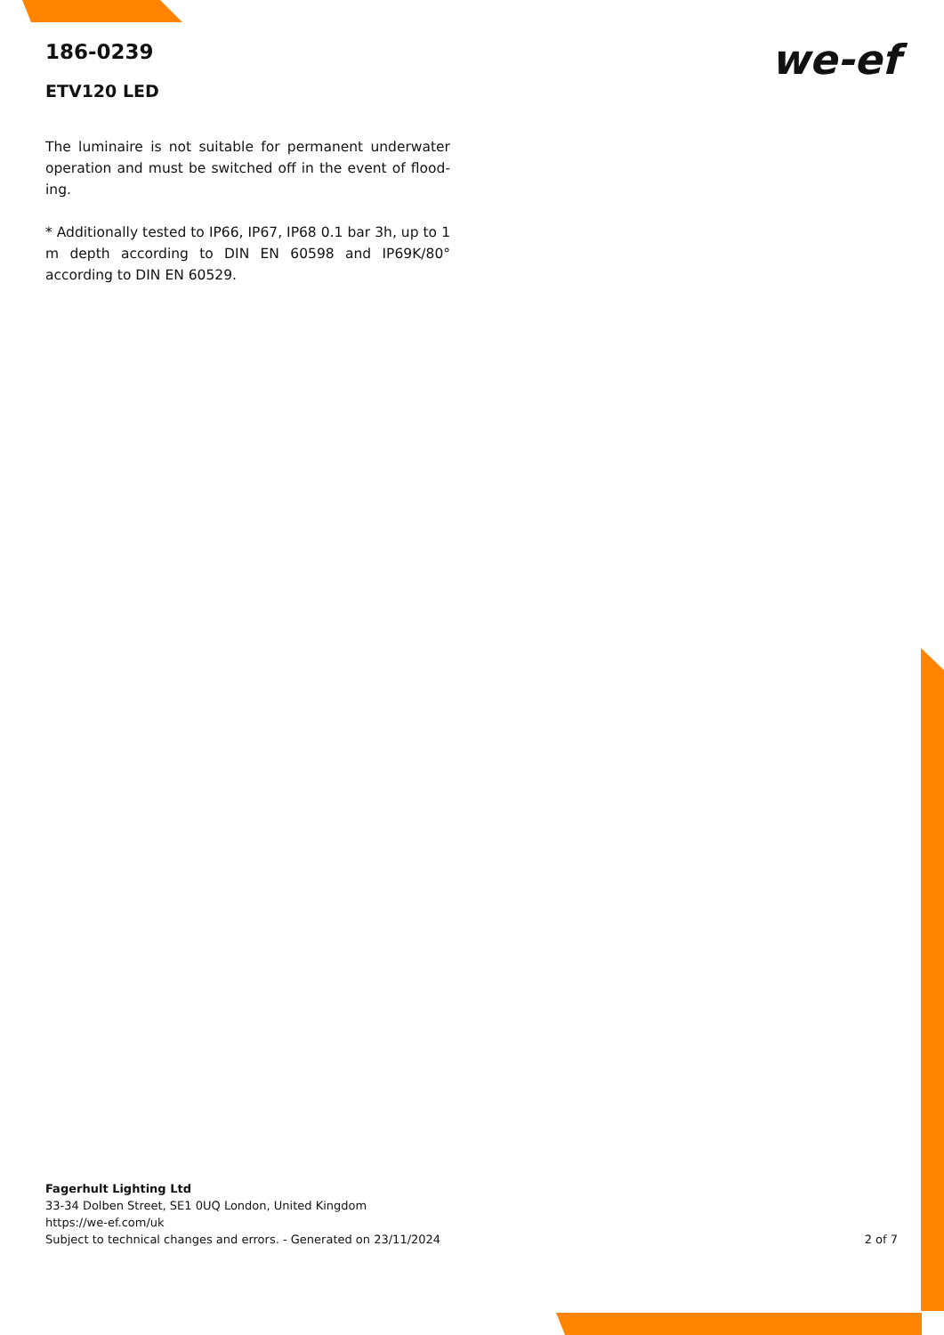186-0239
ETV120 LED
The luminaire is not suitable for permanent underwater operation and must be switched off in the event of flood-ing.
* Additionally tested to IP66, IP67, IP68 0.1 bar 3h, up to 1 m depth according to DIN EN 60598 and IP69K/80° according to DIN EN 60529.
we-ef
Fagerhult Lighting Ltd
33-34 Dolben Street, SE1 0UQ London, United Kingdom
https://we-ef.com/uk
Subject to technical changes and errors. - Generated on 23/11/2024 2 of 7